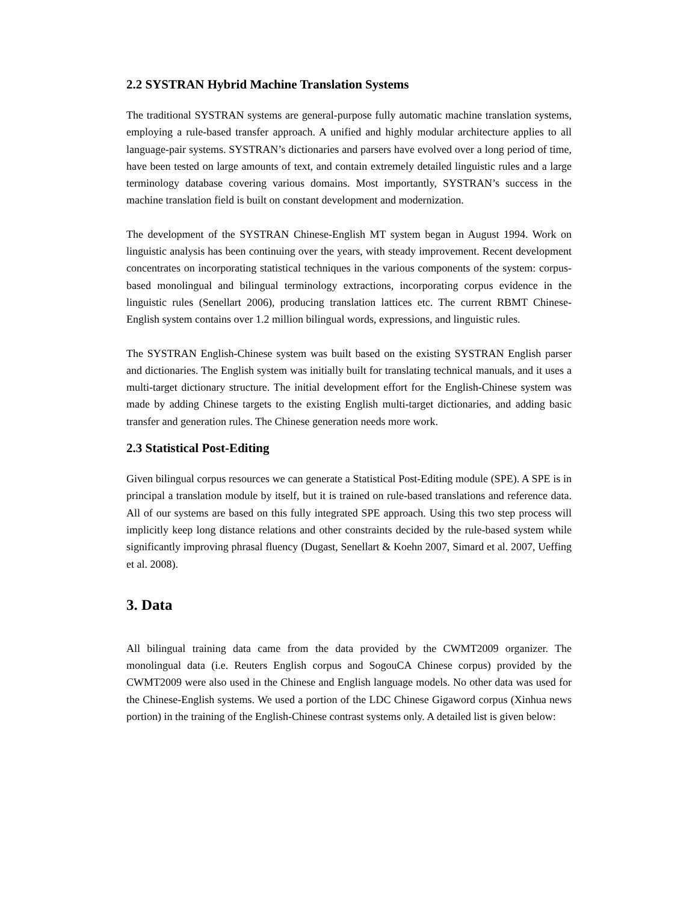2.2 SYSTRAN Hybrid Machine Translation Systems
The traditional SYSTRAN systems are general-purpose fully automatic machine translation systems, employing a rule-based transfer approach. A unified and highly modular architecture applies to all language-pair systems. SYSTRAN’s dictionaries and parsers have evolved over a long period of time, have been tested on large amounts of text, and contain extremely detailed linguistic rules and a large terminology database covering various domains. Most importantly, SYSTRAN’s success in the machine translation field is built on constant development and modernization.
The development of the SYSTRAN Chinese-English MT system began in August 1994. Work on linguistic analysis has been continuing over the years, with steady improvement. Recent development concentrates on incorporating statistical techniques in the various components of the system: corpus-based monolingual and bilingual terminology extractions, incorporating corpus evidence in the linguistic rules (Senellart 2006), producing translation lattices etc. The current RBMT Chinese-English system contains over 1.2 million bilingual words, expressions, and linguistic rules.
The SYSTRAN English-Chinese system was built based on the existing SYSTRAN English parser and dictionaries. The English system was initially built for translating technical manuals, and it uses a multi-target dictionary structure. The initial development effort for the English-Chinese system was made by adding Chinese targets to the existing English multi-target dictionaries, and adding basic transfer and generation rules. The Chinese generation needs more work.
2.3 Statistical Post-Editing
Given bilingual corpus resources we can generate a Statistical Post-Editing module (SPE). A SPE is in principal a translation module by itself, but it is trained on rule-based translations and reference data. All of our systems are based on this fully integrated SPE approach. Using this two step process will implicitly keep long distance relations and other constraints decided by the rule-based system while significantly improving phrasal fluency (Dugast, Senellart & Koehn 2007, Simard et al. 2007, Ueffing et al. 2008).
3. Data
All bilingual training data came from the data provided by the CWMT2009 organizer. The monolingual data (i.e. Reuters English corpus and SogouCA Chinese corpus) provided by the CWMT2009 were also used in the Chinese and English language models. No other data was used for the Chinese-English systems. We used a portion of the LDC Chinese Gigaword corpus (Xinhua news portion) in the training of the English-Chinese contrast systems only. A detailed list is given below: